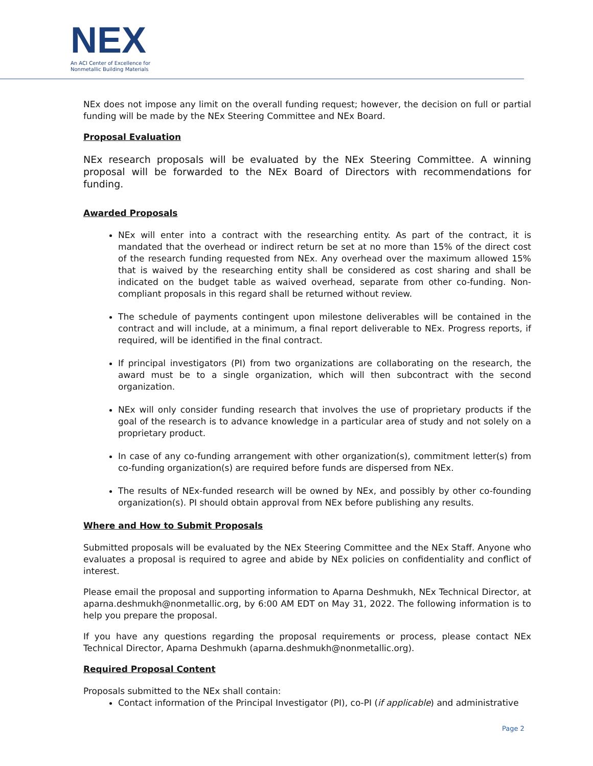NEX
An ACI Center of Excellence for
Nonmetallic Building Materials
NEx does not impose any limit on the overall funding request; however, the decision on full or partial funding will be made by the NEx Steering Committee and NEx Board.
Proposal Evaluation
NEx research proposals will be evaluated by the NEx Steering Committee. A winning proposal will be forwarded to the NEx Board of Directors with recommendations for funding.
Awarded Proposals
NEx will enter into a contract with the researching entity. As part of the contract, it is mandated that the overhead or indirect return be set at no more than 15% of the direct cost of the research funding requested from NEx. Any overhead over the maximum allowed 15% that is waived by the researching entity shall be considered as cost sharing and shall be indicated on the budget table as waived overhead, separate from other co-funding. Non-compliant proposals in this regard shall be returned without review.
The schedule of payments contingent upon milestone deliverables will be contained in the contract and will include, at a minimum, a final report deliverable to NEx. Progress reports, if required, will be identified in the final contract.
If principal investigators (PI) from two organizations are collaborating on the research, the award must be to a single organization, which will then subcontract with the second organization.
NEx will only consider funding research that involves the use of proprietary products if the goal of the research is to advance knowledge in a particular area of study and not solely on a proprietary product.
In case of any co-funding arrangement with other organization(s), commitment letter(s) from co-funding organization(s) are required before funds are dispersed from NEx.
The results of NEx-funded research will be owned by NEx, and possibly by other co-founding organization(s). PI should obtain approval from NEx before publishing any results.
Where and How to Submit Proposals
Submitted proposals will be evaluated by the NEx Steering Committee and the NEx Staff. Anyone who evaluates a proposal is required to agree and abide by NEx policies on confidentiality and conflict of interest.
Please email the proposal and supporting information to Aparna Deshmukh, NEx Technical Director, at aparna.deshmukh@nonmetallic.org, by 6:00 AM EDT on May 31, 2022. The following information is to help you prepare the proposal.
If you have any questions regarding the proposal requirements or process, please contact NEx Technical Director, Aparna Deshmukh (aparna.deshmukh@nonmetallic.org).
Required Proposal Content
Proposals submitted to the NEx shall contain:
Contact information of the Principal Investigator (PI), co-PI (if applicable) and administrative
Page 2